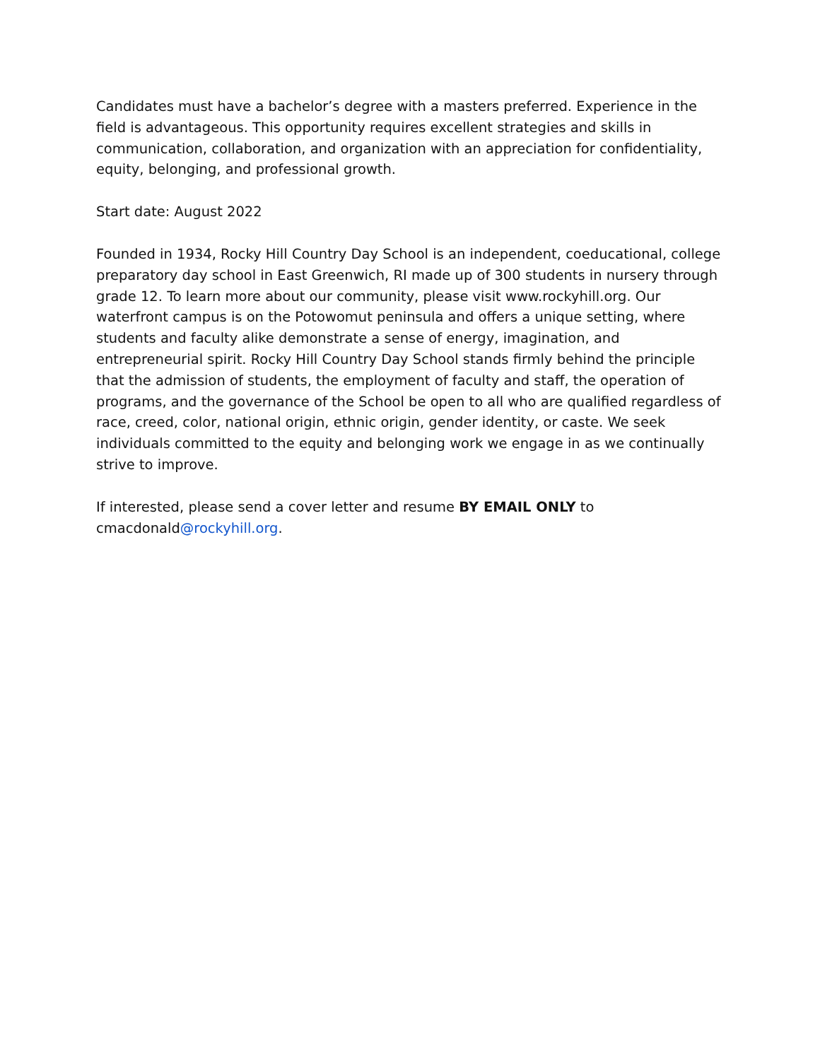Candidates must have a bachelor’s degree with a masters preferred. Experience in the field is advantageous. This opportunity requires excellent strategies and skills in communication, collaboration, and organization with an appreciation for confidentiality, equity, belonging, and professional growth.
Start date: August 2022
Founded in 1934, Rocky Hill Country Day School is an independent, coeducational, college preparatory day school in East Greenwich, RI made up of 300 students in nursery through grade 12. To learn more about our community, please visit www.rockyhill.org. Our waterfront campus is on the Potowomut peninsula and offers a unique setting, where students and faculty alike demonstrate a sense of energy, imagination, and entrepreneurial spirit. Rocky Hill Country Day School stands firmly behind the principle that the admission of students, the employment of faculty and staff, the operation of programs, and the governance of the School be open to all who are qualified regardless of race, creed, color, national origin, ethnic origin, gender identity, or caste. We seek individuals committed to the equity and belonging work we engage in as we continually strive to improve.
If interested, please send a cover letter and resume BY EMAIL ONLY to cmacdonald@rockyhill.org.